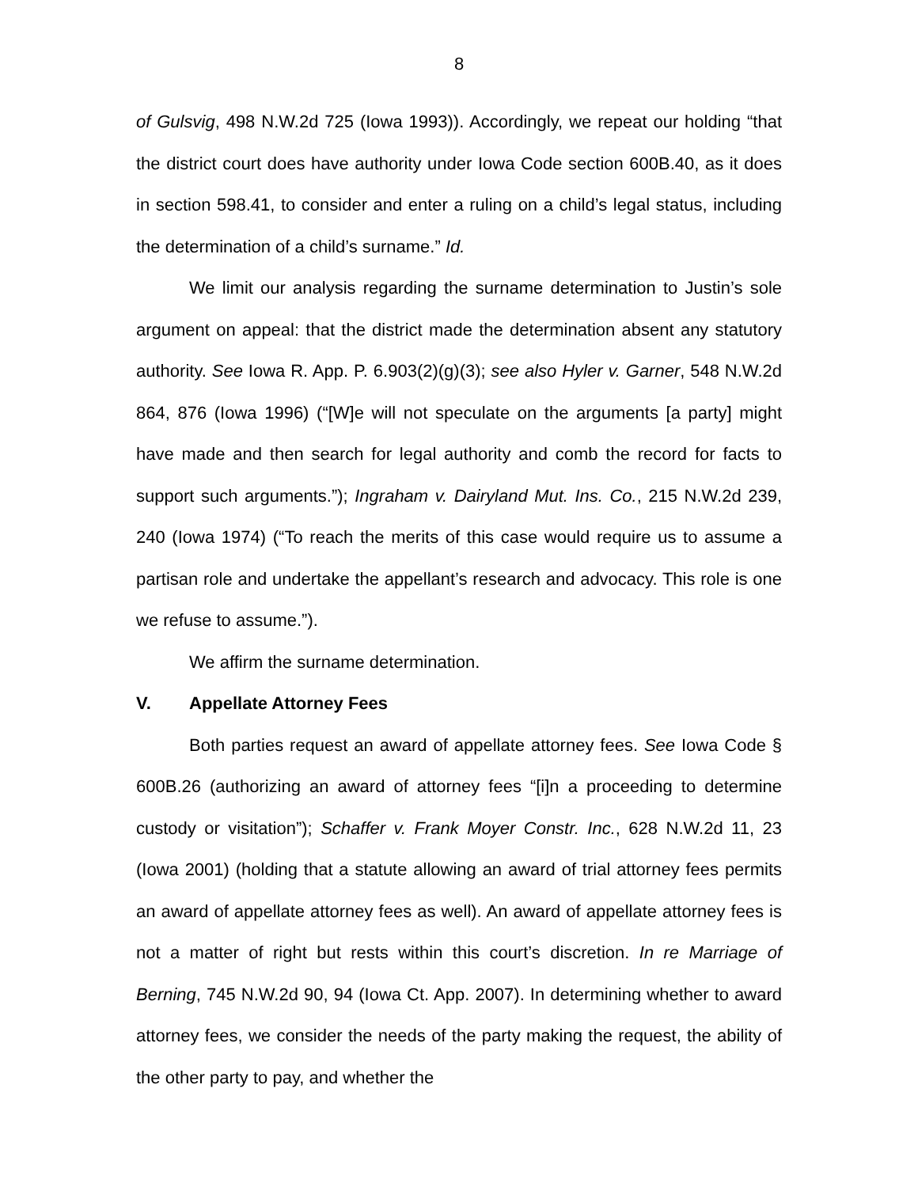8
of Gulsvig, 498 N.W.2d 725 (Iowa 1993)). Accordingly, we repeat our holding “that the district court does have authority under Iowa Code section 600B.40, as it does in section 598.41, to consider and enter a ruling on a child’s legal status, including the determination of a child’s surname.” Id.
We limit our analysis regarding the surname determination to Justin’s sole argument on appeal: that the district made the determination absent any statutory authority. See Iowa R. App. P. 6.903(2)(g)(3); see also Hyler v. Garner, 548 N.W.2d 864, 876 (Iowa 1996) (“[W]e will not speculate on the arguments [a party] might have made and then search for legal authority and comb the record for facts to support such arguments.”); Ingraham v. Dairyland Mut. Ins. Co., 215 N.W.2d 239, 240 (Iowa 1974) (“To reach the merits of this case would require us to assume a partisan role and undertake the appellant’s research and advocacy. This role is one we refuse to assume.”).
We affirm the surname determination.
V. Appellate Attorney Fees
Both parties request an award of appellate attorney fees. See Iowa Code § 600B.26 (authorizing an award of attorney fees “[i]n a proceeding to determine custody or visitation”); Schaffer v. Frank Moyer Constr. Inc., 628 N.W.2d 11, 23 (Iowa 2001) (holding that a statute allowing an award of trial attorney fees permits an award of appellate attorney fees as well). An award of appellate attorney fees is not a matter of right but rests within this court’s discretion. In re Marriage of Berning, 745 N.W.2d 90, 94 (Iowa Ct. App. 2007). In determining whether to award attorney fees, we consider the needs of the party making the request, the ability of the other party to pay, and whether the